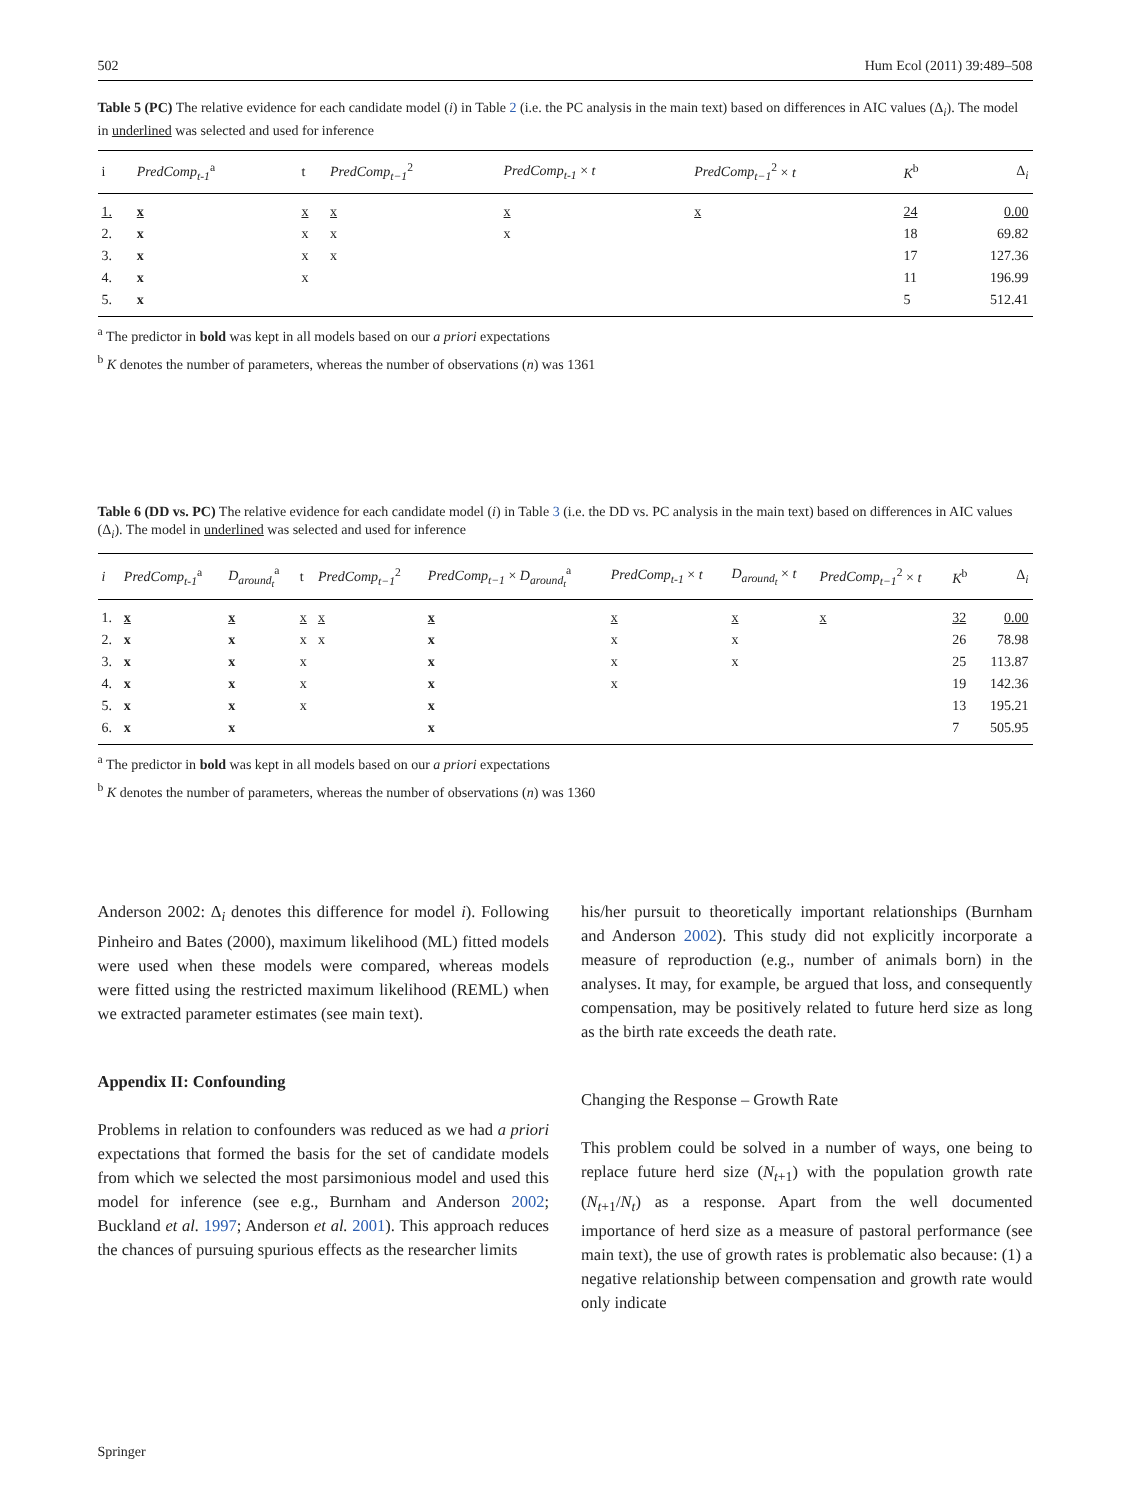502 Hum Ecol (2011) 39:489–508
Table 5 (PC) The relative evidence for each candidate model (i) in Table 2 (i.e. the PC analysis in the main text) based on differences in AIC values (Δ<sub>i</sub>). The model in underlined was selected and used for inference
| i | PredComp<sub>t-1</sub><sup>a</sup> | t | PredComp<sub>t−1</sub><sup>2</sup> | PredComp<sub>t-1</sub> × t | PredComp<sub>t−1</sub><sup>2</sup> × t | K<sup>b</sup> | Δ<sub>i</sub> |
| --- | --- | --- | --- | --- | --- | --- | --- |
| 1. | x | x | x | x | x | 24 | 0.00 |
| 2. | x | x | x | x | | 18 | 69.82 |
| 3. | x | x | x | | | 17 | 127.36 |
| 4. | x | x | | | | 11 | 196.99 |
| 5. | x | | | | | 5 | 512.41 |
<sup>a</sup> The predictor in bold was kept in all models based on our a priori expectations
<sup>b</sup> K denotes the number of parameters, whereas the number of observations (n) was 1361
Table 6 (DD vs. PC) The relative evidence for each candidate model (i) in Table 3 (i.e. the DD vs. PC analysis in the main text) based on differences in AIC values (Δ<sub>i</sub>). The model in underlined was selected and used for inference
| i | PredComp<sub>t-1</sub><sup>a</sup> | D<sub>around<sub>t</sub></sub><sup>a</sup> | t | PredComp<sub>t−1</sub><sup>2</sup> | PredComp<sub>t−1</sub> × D<sub>around<sub>t</sub></sub><sup>a</sup> | PredComp<sub>t-1</sub> × t | D<sub>around<sub>t</sub></sub> × t | PredComp<sub>t−1</sub><sup>2</sup> × t | K<sup>b</sup> | Δ<sub>i</sub> |
| --- | --- | --- | --- | --- | --- | --- | --- | --- | --- | --- |
| 1. | x | x | x | x | x | x | x | x | 32 | 0.00 |
| 2. | x | x | x | x | x | x | x | | 26 | 78.98 |
| 3. | x | x | x | | x | x | x | | 25 | 113.87 |
| 4. | x | x | x | | x | x | | | 19 | 142.36 |
| 5. | x | x | x | | x | | | | 13 | 195.21 |
| 6. | x | x | | | x | | | | 7 | 505.95 |
<sup>a</sup> The predictor in bold was kept in all models based on our a priori expectations
<sup>b</sup> K denotes the number of parameters, whereas the number of observations (n) was 1360
Anderson 2002: Δ<sub>i</sub> denotes this difference for model i). Following Pinheiro and Bates (2000), maximum likelihood (ML) fitted models were used when these models were compared, whereas models were fitted using the restricted maximum likelihood (REML) when we extracted parameter estimates (see main text).
Appendix II: Confounding
Problems in relation to confounders was reduced as we had a priori expectations that formed the basis for the set of candidate models from which we selected the most parsimonious model and used this model for inference (see e.g., Burnham and Anderson 2002; Buckland et al. 1997; Anderson et al. 2001). This approach reduces the chances of pursuing spurious effects as the researcher limits
his/her pursuit to theoretically important relationships (Burnham and Anderson 2002). This study did not explicitly incorporate a measure of reproduction (e.g., number of animals born) in the analyses. It may, for example, be argued that loss, and consequently compensation, may be positively related to future herd size as long as the birth rate exceeds the death rate.
Changing the Response – Growth Rate
This problem could be solved in a number of ways, one being to replace future herd size (N<sub>t+1</sub>) with the population growth rate (N<sub>t+1</sub>/N<sub>t</sub>) as a response. Apart from the well documented importance of herd size as a measure of pastoral performance (see main text), the use of growth rates is problematic also because: (1) a negative relationship between compensation and growth rate would only indicate
Springer